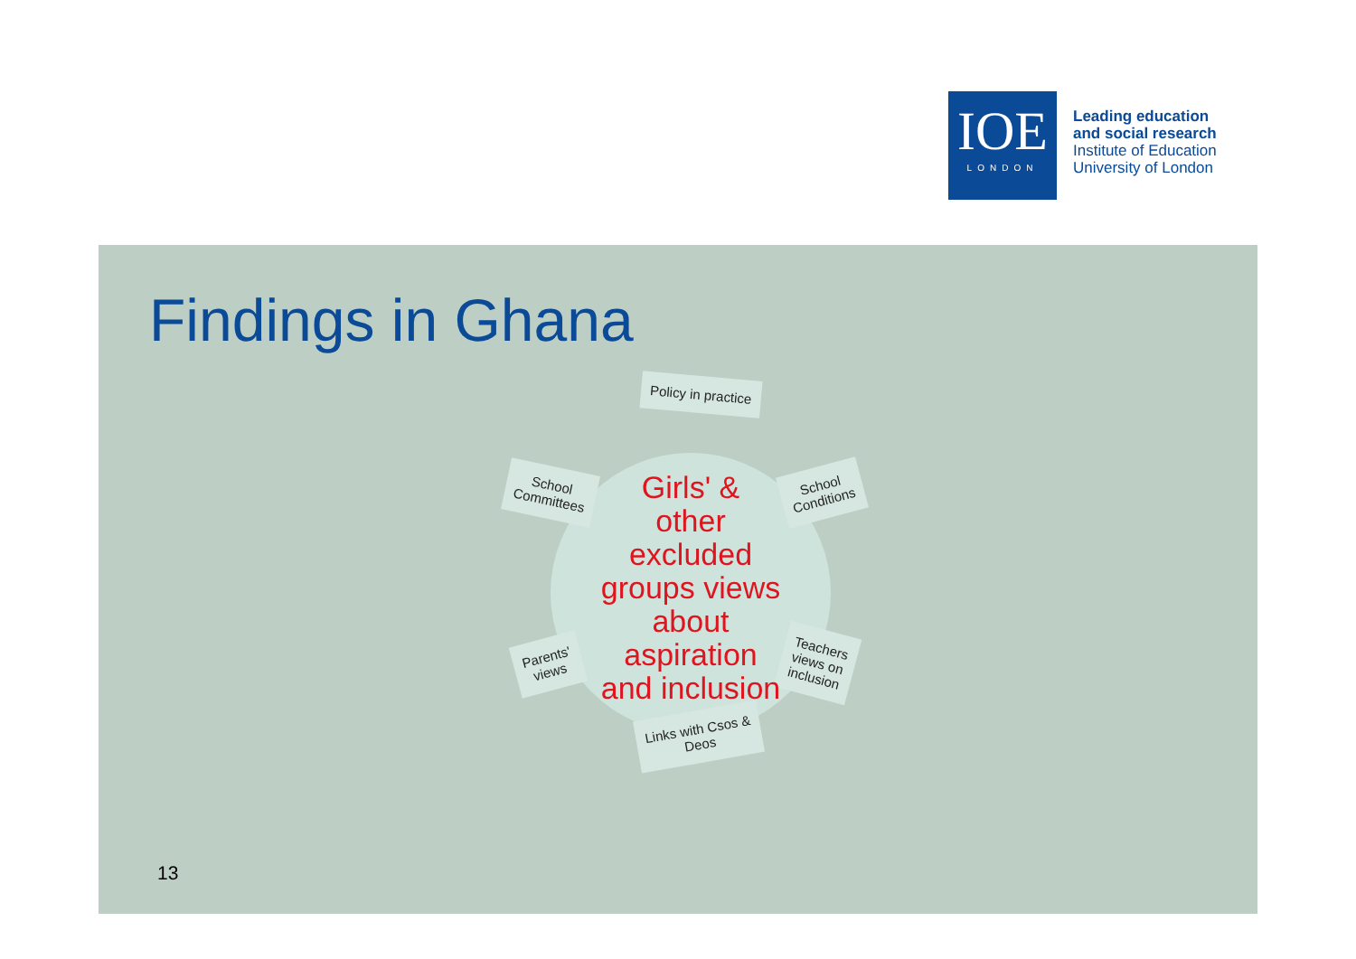IOE
LONDON
Leading education
and social research
Institute of Education
University of London
Findings in Ghana
Policy in practice
School
Committees
School
Conditions
Parents'
views
Teachers
views on
inclusion
Links with Csos &
Deos
Girls' &
other
excluded
groups views
about
aspiration
and inclusion
13